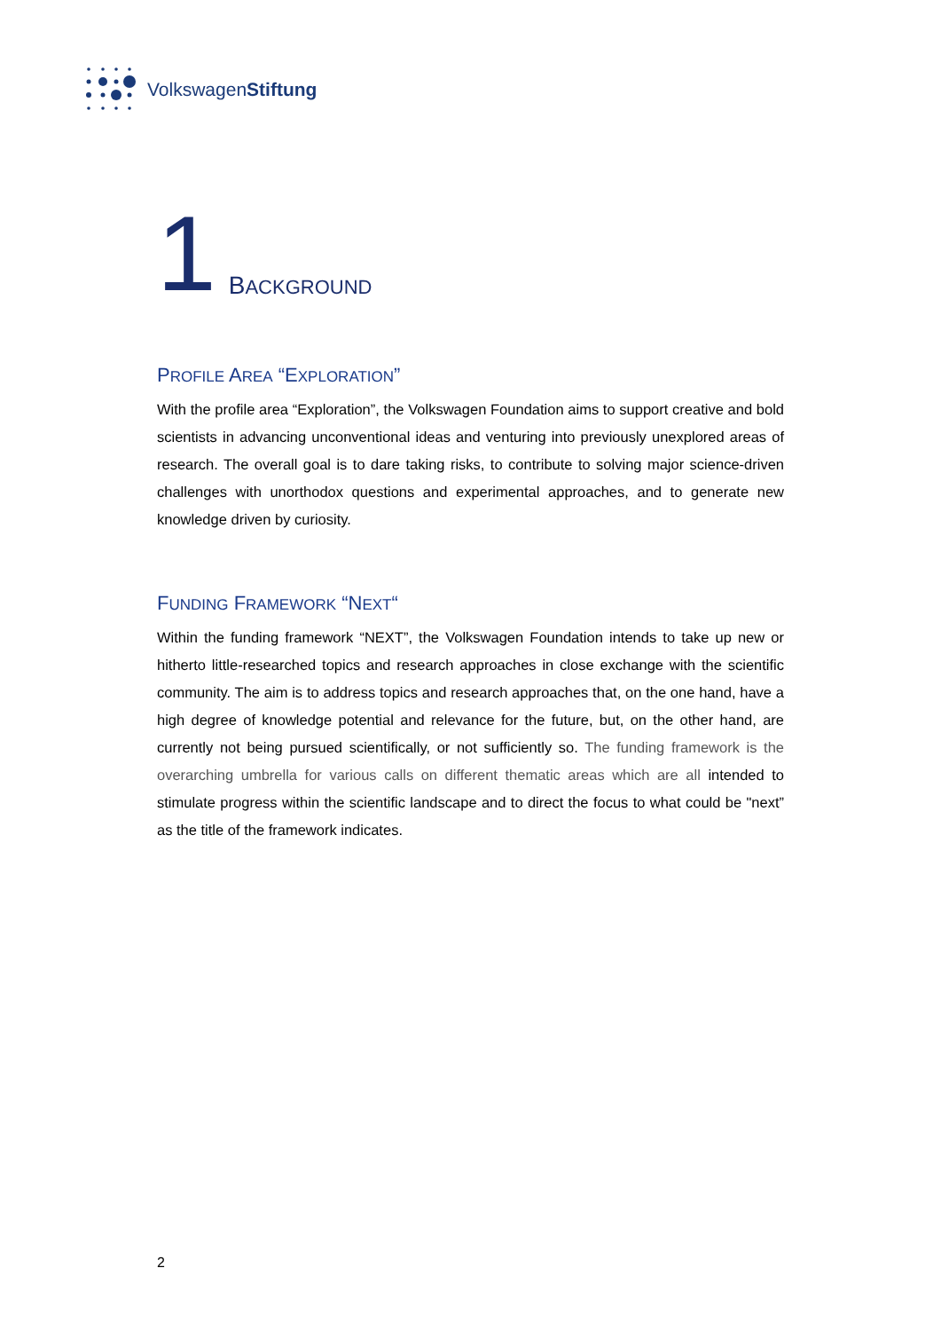VolkswagenStiftung
1 BACKGROUND
PROFILE AREA “EXPLORATION”
With the profile area “Exploration”, the Volkswagen Foundation aims to support creative and bold scientists in advancing unconventional ideas and venturing into previously unexplored areas of research. The overall goal is to dare taking risks, to contribute to solving major science-driven challenges with unorthodox questions and experimental approaches, and to generate new knowledge driven by curiosity.
FUNDING FRAMEWORK “NEXT“
Within the funding framework “NEXT”, the Volkswagen Foundation intends to take up new or hitherto little-researched topics and research approaches in close exchange with the scientific community. The aim is to address topics and research approaches that, on the one hand, have a high degree of knowledge potential and relevance for the future, but, on the other hand, are currently not being pursued scientifically, or not sufficiently so. The funding framework is the overarching umbrella for various calls on different thematic areas which are all intended to stimulate progress within the scientific landscape and to direct the focus to what could be "next” as the title of the framework indicates.
2